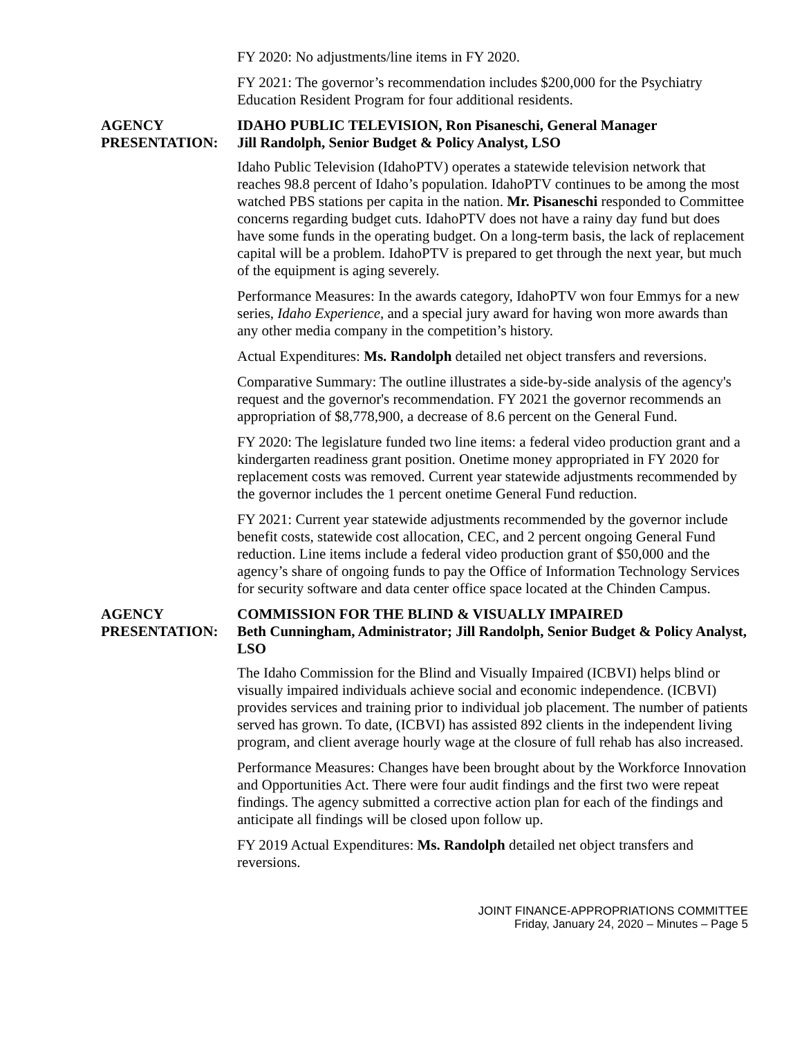FY 2020: No adjustments/line items in FY 2020.
FY 2021: The governor’s recommendation includes $200,000 for the Psychiatry Education Resident Program for four additional residents.
AGENCY
PRESENTATION:
IDAHO PUBLIC TELEVISION, Ron Pisaneschi, General Manager
Jill Randolph, Senior Budget & Policy Analyst, LSO
Idaho Public Television (IdahoPTV) operates a statewide television network that reaches 98.8 percent of Idaho’s population. IdahoPTV continues to be among the most watched PBS stations per capita in the nation. Mr. Pisaneschi responded to Committee concerns regarding budget cuts. IdahoPTV does not have a rainy day fund but does have some funds in the operating budget. On a long-term basis, the lack of replacement capital will be a problem. IdahoPTV is prepared to get through the next year, but much of the equipment is aging severely.
Performance Measures: In the awards category, IdahoPTV won four Emmys for a new series, Idaho Experience, and a special jury award for having won more awards than any other media company in the competition’s history.
Actual Expenditures: Ms. Randolph detailed net object transfers and reversions.
Comparative Summary: The outline illustrates a side-by-side analysis of the agency's request and the governor's recommendation. FY 2021 the governor recommends an appropriation of $8,778,900, a decrease of 8.6 percent on the General Fund.
FY 2020: The legislature funded two line items: a federal video production grant and a kindergarten readiness grant position. Onetime money appropriated in FY 2020 for replacement costs was removed. Current year statewide adjustments recommended by the governor includes the 1 percent onetime General Fund reduction.
FY 2021: Current year statewide adjustments recommended by the governor include benefit costs, statewide cost allocation, CEC, and 2 percent ongoing General Fund reduction. Line items include a federal video production grant of $50,000 and the agency’s share of ongoing funds to pay the Office of Information Technology Services for security software and data center office space located at the Chinden Campus.
AGENCY
PRESENTATION:
COMMISSION FOR THE BLIND & VISUALLY IMPAIRED
Beth Cunningham, Administrator; Jill Randolph, Senior Budget & Policy Analyst, LSO
The Idaho Commission for the Blind and Visually Impaired (ICBVI) helps blind or visually impaired individuals achieve social and economic independence. (ICBVI) provides services and training prior to individual job placement. The number of patients served has grown. To date, (ICBVI) has assisted 892 clients in the independent living program, and client average hourly wage at the closure of full rehab has also increased.
Performance Measures: Changes have been brought about by the Workforce Innovation and Opportunities Act. There were four audit findings and the first two were repeat findings. The agency submitted a corrective action plan for each of the findings and anticipate all findings will be closed upon follow up.
FY 2019 Actual Expenditures: Ms. Randolph detailed net object transfers and reversions.
JOINT FINANCE-APPROPRIATIONS COMMITTEE
Friday, January 24, 2020 – Minutes – Page 5